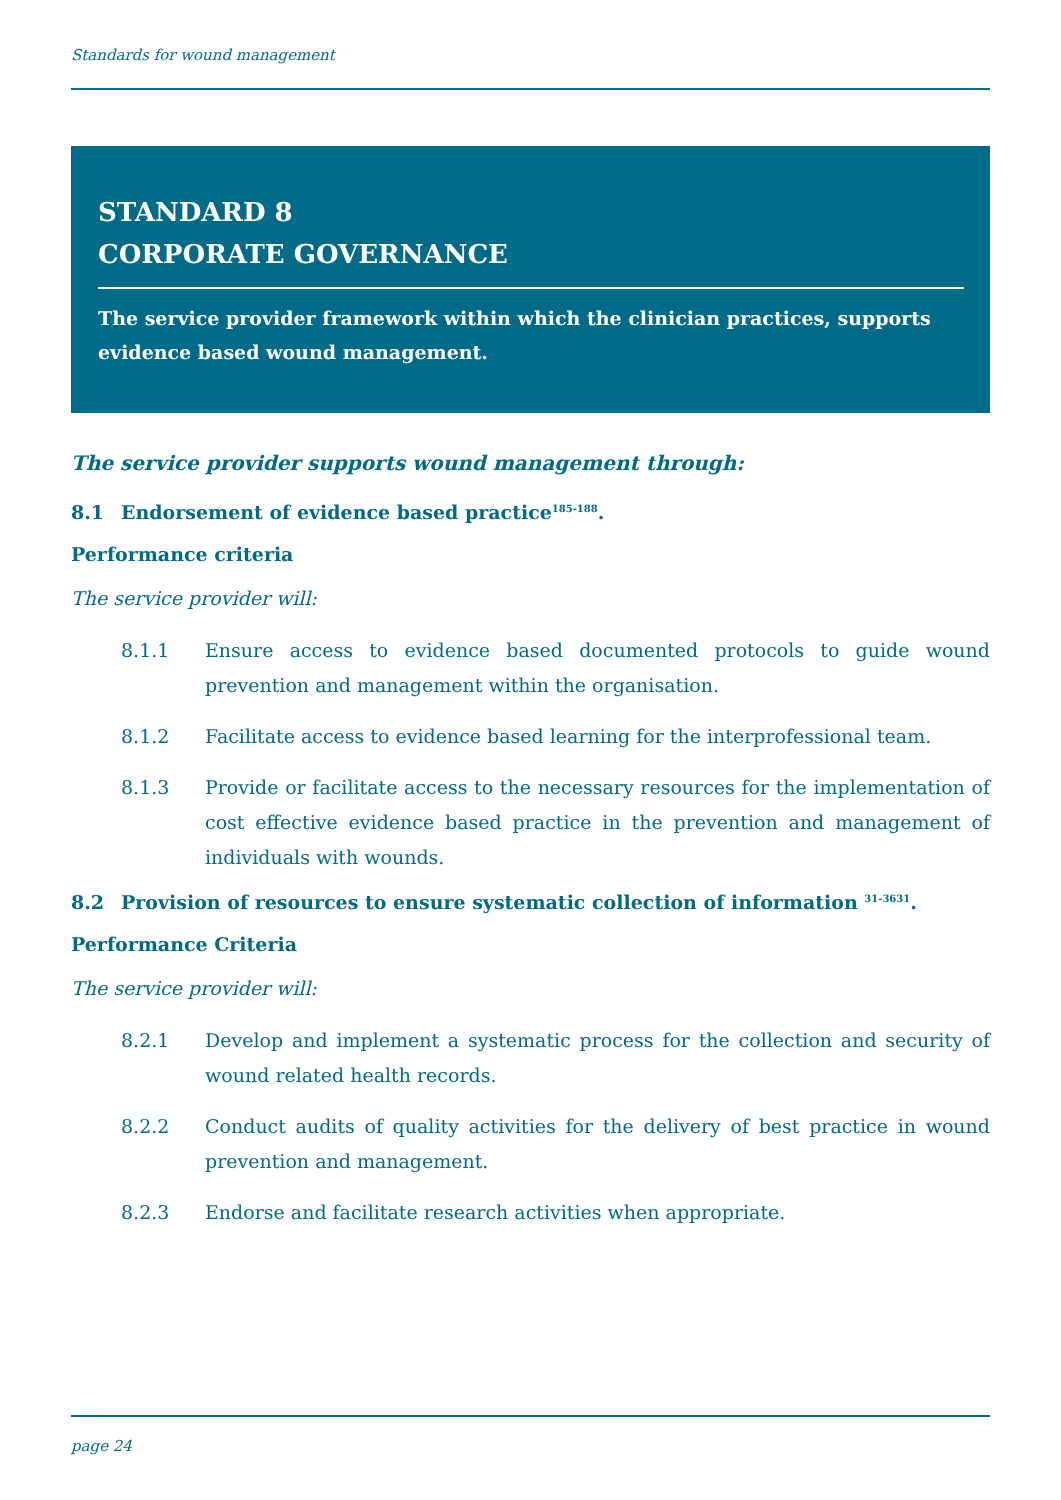Standards for wound management
STANDARD 8
CORPORATE GOVERNANCE
The service provider framework within which the clinician practices, supports evidence based wound management.
The service provider supports wound management through:
8.1 Endorsement of evidence based practice<sup>185-188</sup>.
Performance criteria
The service provider will:
8.1.1 Ensure access to evidence based documented protocols to guide wound prevention and management within the organisation.
8.1.2 Facilitate access to evidence based learning for the interprofessional team.
8.1.3 Provide or facilitate access to the necessary resources for the implementation of cost effective evidence based practice in the prevention and management of individuals with wounds.
8.2 Provision of resources to ensure systematic collection of information <sup>31-3631</sup>.
Performance Criteria
The service provider will:
8.2.1 Develop and implement a systematic process for the collection and security of wound related health records.
8.2.2 Conduct audits of quality activities for the delivery of best practice in wound prevention and management.
8.2.3 Endorse and facilitate research activities when appropriate.
page 24